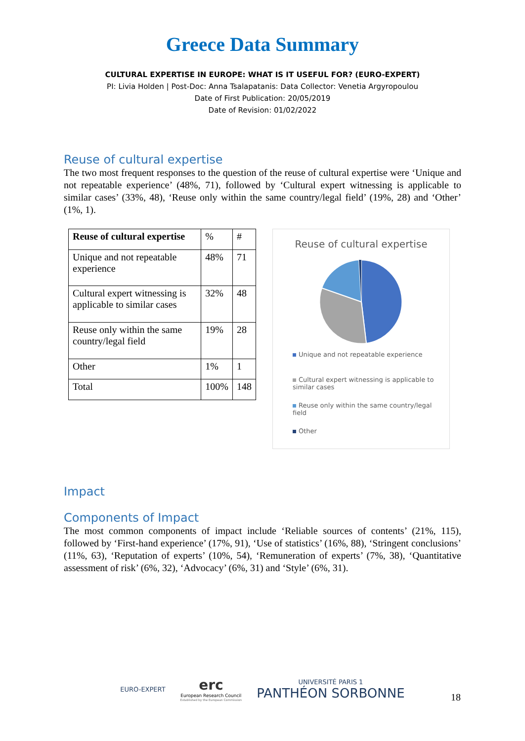Greece Data Summary
CULTURAL EXPERTISE IN EUROPE: WHAT IS IT USEFUL FOR? (EURO-EXPERT)
PI: Livia Holden | Post-Doc: Anna Tsalapatanis: Data Collector: Venetia Argyropoulou
Date of First Publication: 20/05/2019
Date of Revision: 01/02/2022
Reuse of cultural expertise
The two most frequent responses to the question of the reuse of cultural expertise were ‘Unique and not repeatable experience’ (48%, 71), followed by ‘Cultural expert witnessing is applicable to similar cases’ (33%, 48), ‘Reuse only within the same country/legal field’ (19%, 28) and ‘Other’ (1%, 1).
| Reuse of cultural expertise | % | # |
| Unique and not repeatable experience | 48% | 71 |
| Cultural expert witnessing is applicable to similar cases | 32% | 48 |
| Reuse only within the same country/legal field | 19% | 28 |
| Other | 1% | 1 |
| Total | 100% | 148 |
Reuse of cultural expertise
Unique and not repeatable experience
Cultural expert witnessing is applicable to similar cases
Reuse only within the same country/legal field
Other
Impact
Components of Impact
The most common components of impact include ‘Reliable sources of contents’ (21%, 115), followed by ‘First-hand experience’ (17%, 91), ‘Use of statistics’ (16%, 88), ‘Stringent conclusions’ (11%, 63), ‘Reputation of experts’ (10%, 54), ‘Remuneration of experts’ (7%, 38), ‘Quantitative assessment of risk’ (6%, 32), ‘Advocacy’ (6%, 31) and ‘Style’ (6%, 31).
EURO-EXPERT
erc
European Research Council
Established by the European Commission
UNIVERSITÉ PARIS 1
PANTHÉON SORBONNE
18